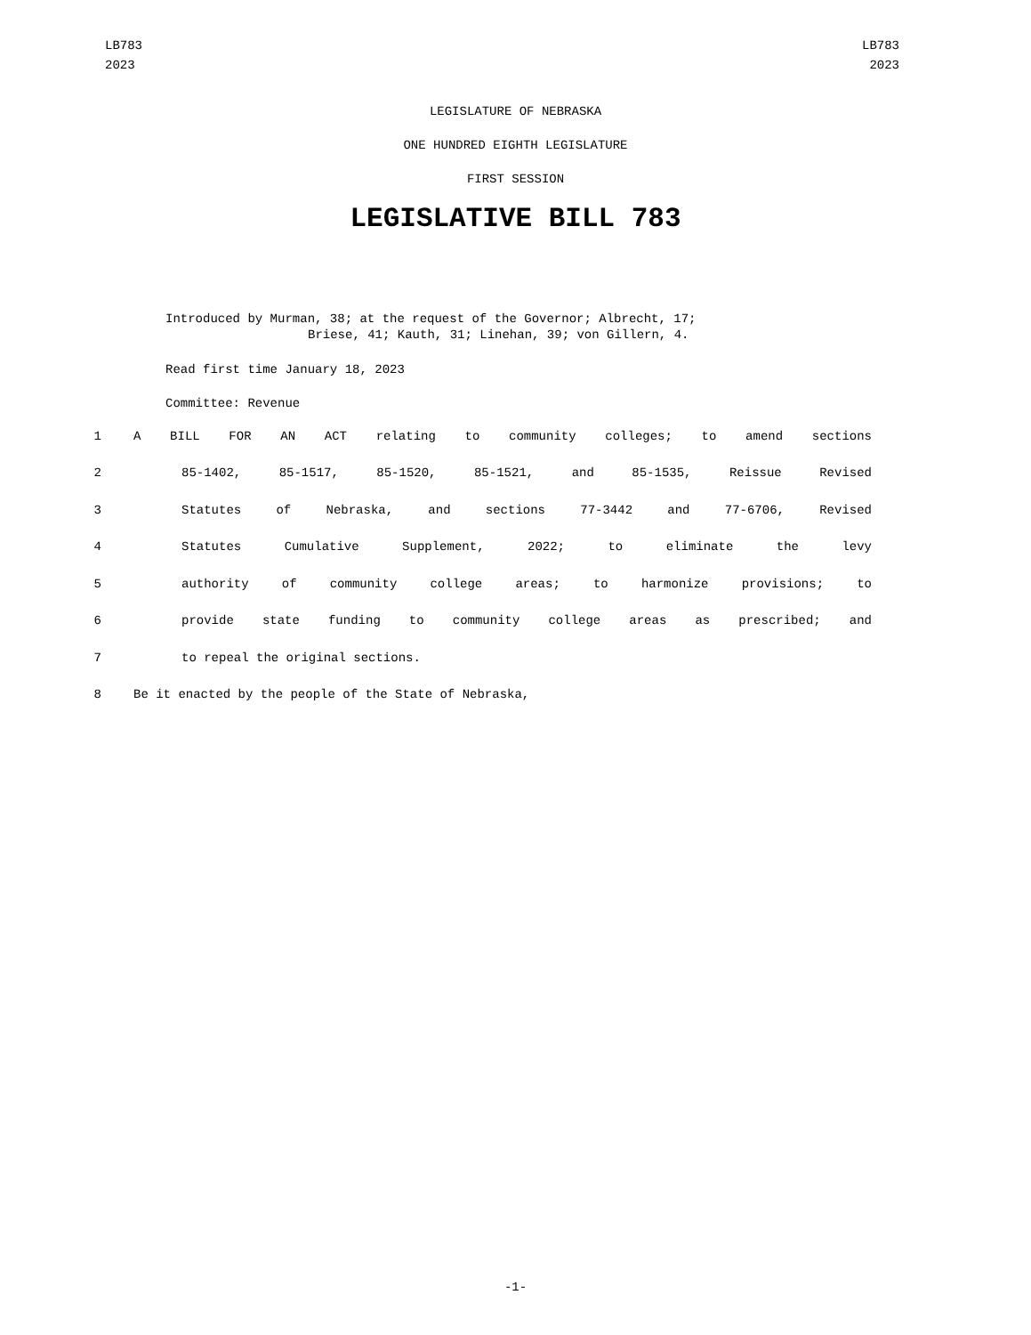LB783
2023
LB783
2023
LEGISLATURE OF NEBRASKA
ONE HUNDRED EIGHTH LEGISLATURE
FIRST SESSION
LEGISLATIVE BILL 783
Introduced by Murman, 38; at the request of the Governor; Albrecht, 17;
Briese, 41; Kauth, 31; Linehan, 39; von Gillern, 4.
Read first time January 18, 2023
Committee: Revenue
1 A BILL FOR AN ACT relating to community colleges; to amend sections
2 85-1402, 85-1517, 85-1520, 85-1521, and 85-1535, Reissue Revised
3 Statutes of Nebraska, and sections 77-3442 and 77-6706, Revised
4 Statutes Cumulative Supplement, 2022; to eliminate the levy
5 authority of community college areas; to harmonize provisions; to
6 provide state funding to community college areas as prescribed; and
7 to repeal the original sections.
8 Be it enacted by the people of the State of Nebraska,
-1-